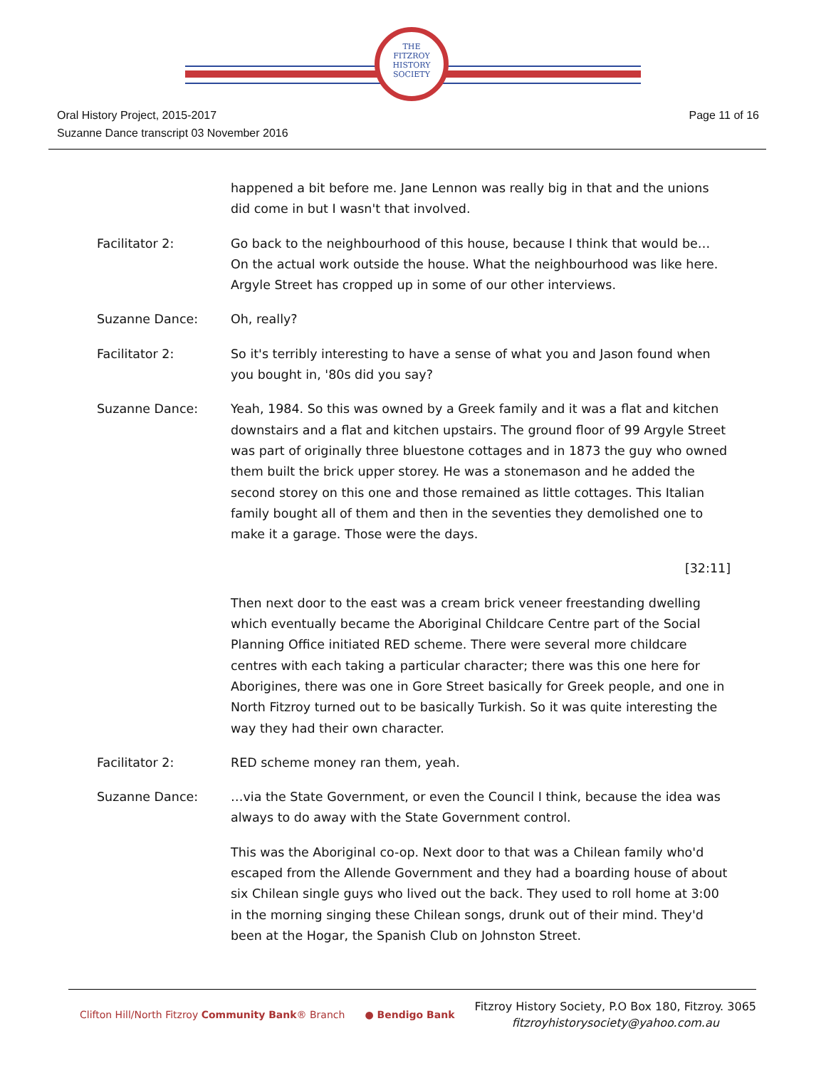THE
FITZROY
HISTORY
SOCIETY
Oral History Project, 2015-2017
Suzanne Dance transcript 03 November 2016
Page 11 of 16
happened a bit before me. Jane Lennon was really big in that and the unions did come in but I wasn't that involved.
Facilitator 2: Go back to the neighbourhood of this house, because I think that would be… On the actual work outside the house. What the neighbourhood was like here. Argyle Street has cropped up in some of our other interviews.
Suzanne Dance: Oh, really?
Facilitator 2: So it's terribly interesting to have a sense of what you and Jason found when you bought in, '80s did you say?
Suzanne Dance: Yeah, 1984. So this was owned by a Greek family and it was a flat and kitchen downstairs and a flat and kitchen upstairs. The ground floor of 99 Argyle Street was part of originally three bluestone cottages and in 1873 the guy who owned them built the brick upper storey. He was a stonemason and he added the second storey on this one and those remained as little cottages. This Italian family bought all of them and then in the seventies they demolished one to make it a garage. Those were the days.
[32:11]
Then next door to the east was a cream brick veneer freestanding dwelling which eventually became the Aboriginal Childcare Centre part of the Social Planning Office initiated RED scheme. There were several more childcare centres with each taking a particular character; there was this one here for Aborigines, there was one in Gore Street basically for Greek people, and one in North Fitzroy turned out to be basically Turkish. So it was quite interesting the way they had their own character.
Facilitator 2: RED scheme money ran them, yeah.
Suzanne Dance: …via the State Government, or even the Council I think, because the idea was always to do away with the State Government control.
This was the Aboriginal co-op. Next door to that was a Chilean family who'd escaped from the Allende Government and they had a boarding house of about six Chilean single guys who lived out the back. They used to roll home at 3:00 in the morning singing these Chilean songs, drunk out of their mind. They'd been at the Hogar, the Spanish Club on Johnston Street.
Clifton Hill/North Fitzroy Community Bank® Branch
● Bendigo Bank
Fitzroy History Society, P.O Box 180, Fitzroy. 3065
fitzroyhistorysociety@yahoo.com.au